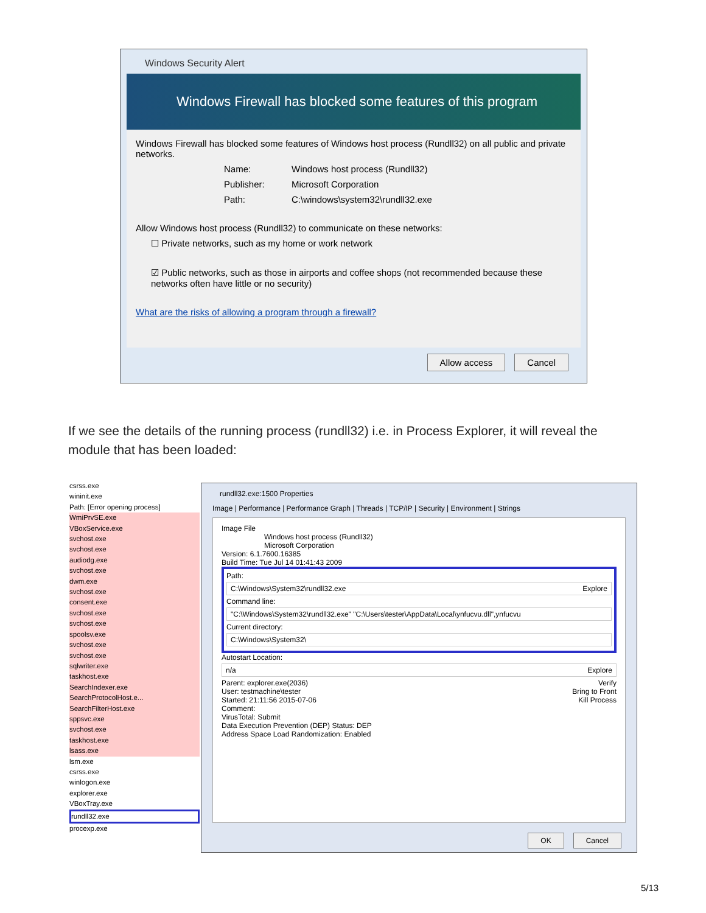Windows Security Alert
Windows Firewall has blocked some features of this program
Windows Firewall has blocked some features of Windows host process (Rundll32) on all public and private networks.
Name: Windows host process (Rundll32)
Publisher: Microsoft Corporation
Path: C:\windows\system32\rundll32.exe
Allow Windows host process (Rundll32) to communicate on these networks:
☐ Private networks, such as my home or work network
☑ Public networks, such as those in airports and coffee shops (not recommended because these networks often have little or no security)
What are the risks of allowing a program through a firewall?
Allow access Cancel
If we see the details of the running process (rundll32) i.e. in Process Explorer, it will reveal the module that has been loaded:
csrss.exe
wininit.exe
Path: [Error opening process]
WmiPrvSE.exe
VBoxService.exe
svchost.exe
svchost.exe
audiodg.exe
svchost.exe
dwm.exe
svchost.exe
consent.exe
svchost.exe
svchost.exe
spoolsv.exe
svchost.exe
svchost.exe
sqlwriter.exe
taskhost.exe
SearchIndexer.exe
SearchProtocolHost.e...
SearchFilterHost.exe
sppsvc.exe
svchost.exe
taskhost.exe
lsass.exe
lsm.exe
csrss.exe
winlogon.exe
explorer.exe
VBoxTray.exe
rundll32.exe
procexp.exe
rundll32.exe:1500 Properties
Image | Performance | Performance Graph | Threads | TCP/IP | Security | Environment | Strings
Image File
Windows host process (Rundll32)
Microsoft Corporation
Version: 6.1.7600.16385
Build Time: Tue Jul 14 01:41:43 2009
Path:
C:\Windows\System32\rundll32.exe Explore
Command line:
"C:\Windows\System32\rundll32.exe" "C:\Users\tester\AppData\Local\ynfucvu.dll",ynfucvu
Current directory:
C:\Windows\System32\
Autostart Location:
n/a Explore
Parent: explorer.exe(2036) Verify
User: testmachine\tester Bring to Front
Started: 21:11:56 2015-07-06 Kill Process
Comment:
VirusTotal: Submit
Data Execution Prevention (DEP) Status: DEP
Address Space Load Randomization: Enabled
OK Cancel
5/13